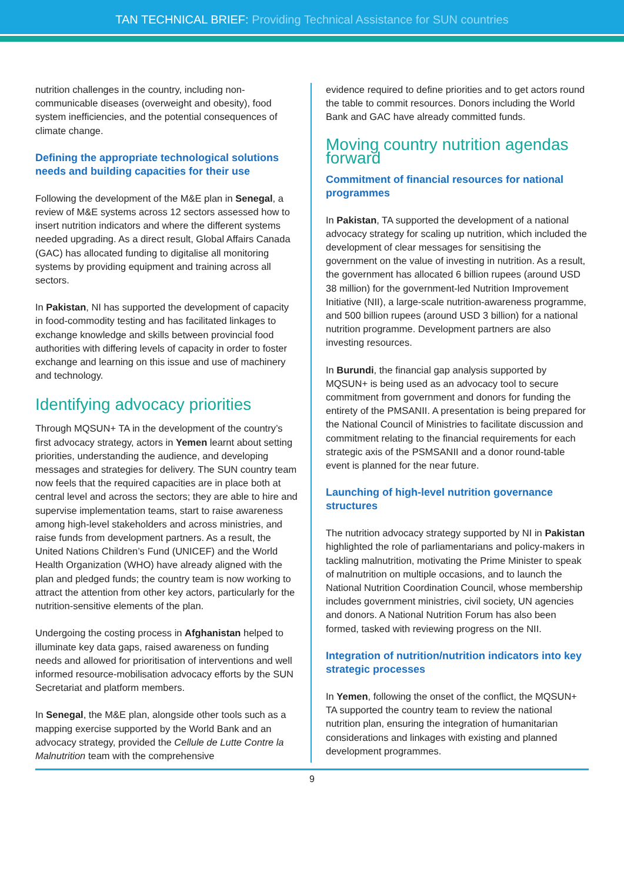TAN TECHNICAL BRIEF: Providing Technical Assistance for SUN countries
nutrition challenges in the country, including non-communicable diseases (overweight and obesity), food system inefficiencies, and the potential consequences of climate change.
Defining the appropriate technological solutions needs and building capacities for their use
Following the development of the M&E plan in Senegal, a review of M&E systems across 12 sectors assessed how to insert nutrition indicators and where the different systems needed upgrading. As a direct result, Global Affairs Canada (GAC) has allocated funding to digitalise all monitoring systems by providing equipment and training across all sectors.
In Pakistan, NI has supported the development of capacity in food-commodity testing and has facilitated linkages to exchange knowledge and skills between provincial food authorities with differing levels of capacity in order to foster exchange and learning on this issue and use of machinery and technology.
Identifying advocacy priorities
Through MQSUN+ TA in the development of the country’s first advocacy strategy, actors in Yemen learnt about setting priorities, understanding the audience, and developing messages and strategies for delivery. The SUN country team now feels that the required capacities are in place both at central level and across the sectors; they are able to hire and supervise implementation teams, start to raise awareness among high-level stakeholders and across ministries, and raise funds from development partners. As a result, the United Nations Children’s Fund (UNICEF) and the World Health Organization (WHO) have already aligned with the plan and pledged funds; the country team is now working to attract the attention from other key actors, particularly for the nutrition-sensitive elements of the plan.
Undergoing the costing process in Afghanistan helped to illuminate key data gaps, raised awareness on funding needs and allowed for prioritisation of interventions and well informed resource-mobilisation advocacy efforts by the SUN Secretariat and platform members.
In Senegal, the M&E plan, alongside other tools such as a mapping exercise supported by the World Bank and an advocacy strategy, provided the Cellule de Lutte Contre la Malnutrition team with the comprehensive
evidence required to define priorities and to get actors round the table to commit resources. Donors including the World Bank and GAC have already committed funds.
Moving country nutrition agendas forward
Commitment of financial resources for national programmes
In Pakistan, TA supported the development of a national advocacy strategy for scaling up nutrition, which included the development of clear messages for sensitising the government on the value of investing in nutrition. As a result, the government has allocated 6 billion rupees (around USD 38 million) for the government-led Nutrition Improvement Initiative (NII), a large-scale nutrition-awareness programme, and 500 billion rupees (around USD 3 billion) for a national nutrition programme. Development partners are also investing resources.
In Burundi, the financial gap analysis supported by MQSUN+ is being used as an advocacy tool to secure commitment from government and donors for funding the entirety of the PMSANII. A presentation is being prepared for the National Council of Ministries to facilitate discussion and commitment relating to the financial requirements for each strategic axis of the PSMSANII and a donor round-table event is planned for the near future.
Launching of high-level nutrition governance structures
The nutrition advocacy strategy supported by NI in Pakistan highlighted the role of parliamentarians and policy-makers in tackling malnutrition, motivating the Prime Minister to speak of malnutrition on multiple occasions, and to launch the National Nutrition Coordination Council, whose membership includes government ministries, civil society, UN agencies and donors. A National Nutrition Forum has also been formed, tasked with reviewing progress on the NII.
Integration of nutrition/nutrition indicators into key strategic processes
In Yemen, following the onset of the conflict, the MQSUN+ TA supported the country team to review the national nutrition plan, ensuring the integration of humanitarian considerations and linkages with existing and planned development programmes.
9